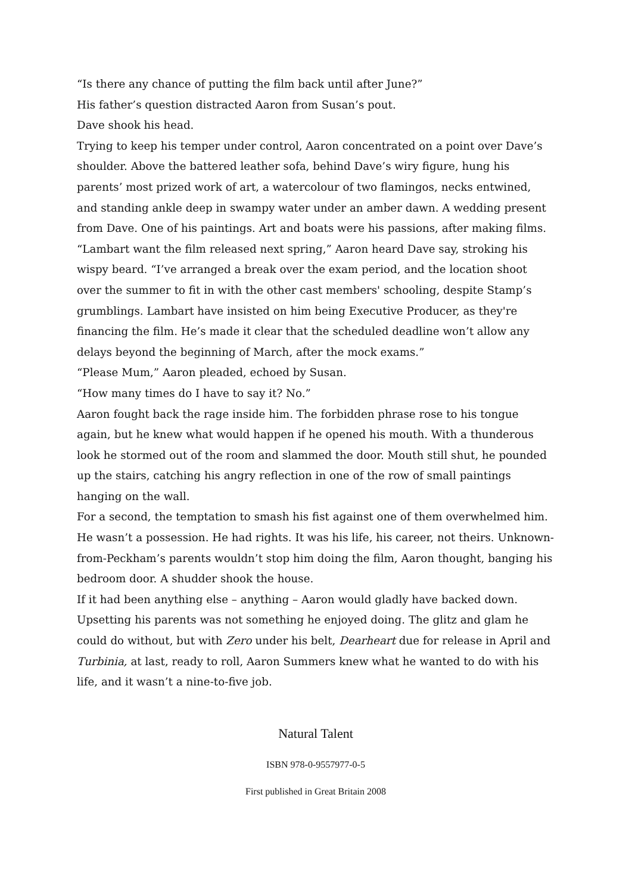“Is there any chance of putting the film back until after June?”
His father’s question distracted Aaron from Susan’s pout.
Dave shook his head.
Trying to keep his temper under control, Aaron concentrated on a point over Dave’s shoulder. Above the battered leather sofa, behind Dave’s wiry figure, hung his parents’ most prized work of art, a watercolour of two flamingos, necks entwined, and standing ankle deep in swampy water under an amber dawn. A wedding present from Dave. One of his paintings. Art and boats were his passions, after making films.
“Lambart want the film released next spring,” Aaron heard Dave say, stroking his wispy beard. “I’ve arranged a break over the exam period, and the location shoot over the summer to fit in with the other cast members' schooling, despite Stamp’s grumblings. Lambart have insisted on him being Executive Producer, as they're financing the film. He’s made it clear that the scheduled deadline won’t allow any delays beyond the beginning of March, after the mock exams.”
“Please Mum,” Aaron pleaded, echoed by Susan.
“How many times do I have to say it? No.”
Aaron fought back the rage inside him. The forbidden phrase rose to his tongue again, but he knew what would happen if he opened his mouth. With a thunderous look he stormed out of the room and slammed the door. Mouth still shut, he pounded up the stairs, catching his angry reflection in one of the row of small paintings hanging on the wall.
For a second, the temptation to smash his fist against one of them overwhelmed him. He wasn’t a possession. He had rights. It was his life, his career, not theirs. Unknown-from-Peckham’s parents wouldn’t stop him doing the film, Aaron thought, banging his bedroom door. A shudder shook the house.
If it had been anything else – anything – Aaron would gladly have backed down. Upsetting his parents was not something he enjoyed doing. The glitz and glam he could do without, but with Zero under his belt, Dearheart due for release in April and Turbinia, at last, ready to roll, Aaron Summers knew what he wanted to do with his life, and it wasn’t a nine-to-five job.
Natural Talent
ISBN 978-0-9557977-0-5
First published in Great Britain 2008